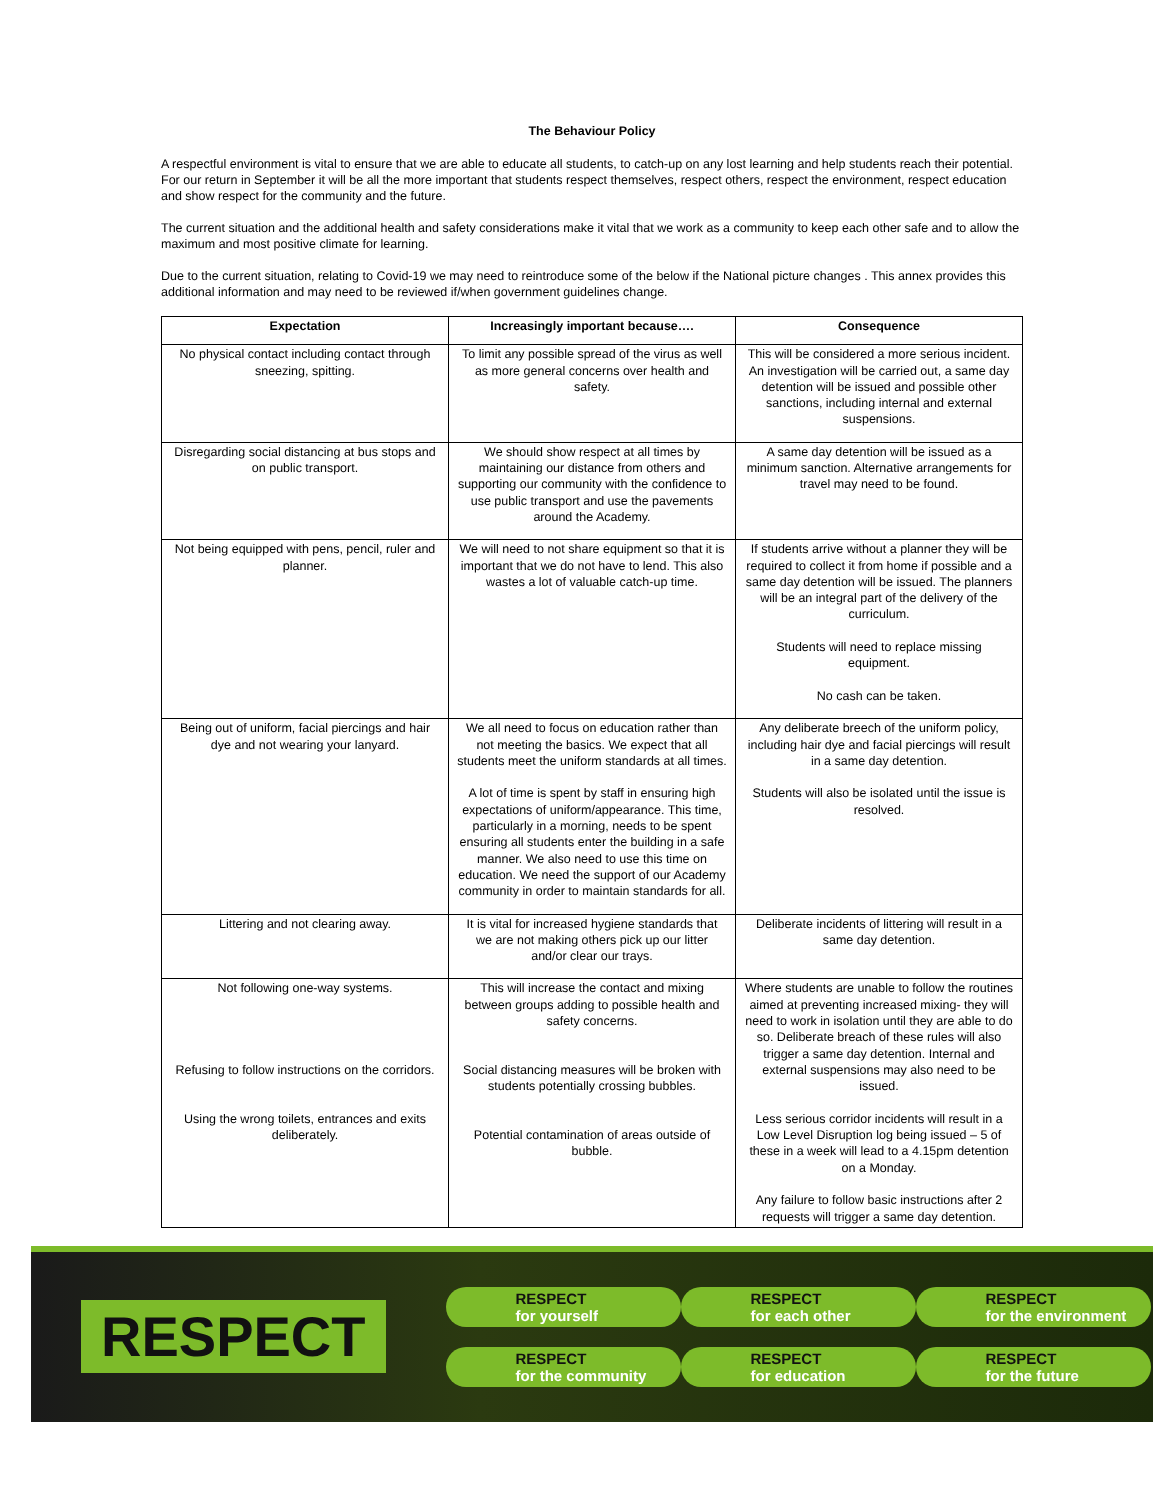The Behaviour Policy
A respectful environment is vital to ensure that we are able to educate all students, to catch-up on any lost learning and help students reach their potential. For our return in September it will be all the more important that students respect themselves, respect others, respect the environment, respect education and show respect for the community and the future.
The current situation and the additional health and safety considerations make it vital that we work as a community to keep each other safe and to allow the maximum and most positive climate for learning.
Due to the current situation, relating to Covid-19 we may need to reintroduce some of the below if the National picture changes . This annex provides this additional information and may need to be reviewed if/when government guidelines change.
| Expectation | Increasingly important because…. | Consequence |
| --- | --- | --- |
| No physical contact including contact through sneezing, spitting. | To limit any possible spread of the virus as well as more general concerns over health and safety. | This will be considered a more serious incident. An investigation will be carried out, a same day detention will be issued and possible other sanctions, including internal and external suspensions. |
| Disregarding social distancing at bus stops and on public transport. | We should show respect at all times by maintaining our distance from others and supporting our community with the confidence to use public transport and use the pavements around the Academy. | A same day detention will be issued as a minimum sanction. Alternative arrangements for travel may need to be found. |
| Not being equipped with pens, pencil, ruler and planner. | We will need to not share equipment so that it is important that we do not have to lend. This also wastes a lot of valuable catch-up time. | If students arrive without a planner they will be required to collect it from home if possible and a same day detention will be issued. The planners will be an integral part of the delivery of the curriculum. Students will need to replace missing equipment. No cash can be taken. |
| Being out of uniform, facial piercings and hair dye and not wearing your lanyard. | We all need to focus on education rather than not meeting the basics. We expect that all students meet the uniform standards at all times. A lot of time is spent by staff in ensuring high expectations of uniform/appearance. This time, particularly in a morning, needs to be spent ensuring all students enter the building in a safe manner. We also need to use this time on education. We need the support of our Academy community in order to maintain standards for all. | Any deliberate breech of the uniform policy, including hair dye and facial piercings will result in a same day detention. Students will also be isolated until the issue is resolved. |
| Littering and not clearing away. | It is vital for increased hygiene standards that we are not making others pick up our litter and/or clear our trays. | Deliberate incidents of littering will result in a same day detention. |
| Not following one-way systems. Refusing to follow instructions on the corridors. Using the wrong toilets, entrances and exits deliberately. | This will increase the contact and mixing between groups adding to possible health and safety concerns. Social distancing measures will be broken with students potentially crossing bubbles. Potential contamination of areas outside of bubble. | Where students are unable to follow the routines aimed at preventing increased mixing- they will need to work in isolation until they are able to do so. Deliberate breach of these rules will also trigger a same day detention. Internal and external suspensions may also need to be issued. Less serious corridor incidents will result in a Low Level Disruption log being issued – 5 of these in a week will lead to a 4.15pm detention on a Monday. Any failure to follow basic instructions after 2 requests will trigger a same day detention. |
RESPECT
RESPECT
for yourself
RESPECT
for each other
RESPECT
for the environment
RESPECT
for the community
RESPECT
for education
RESPECT
for the future